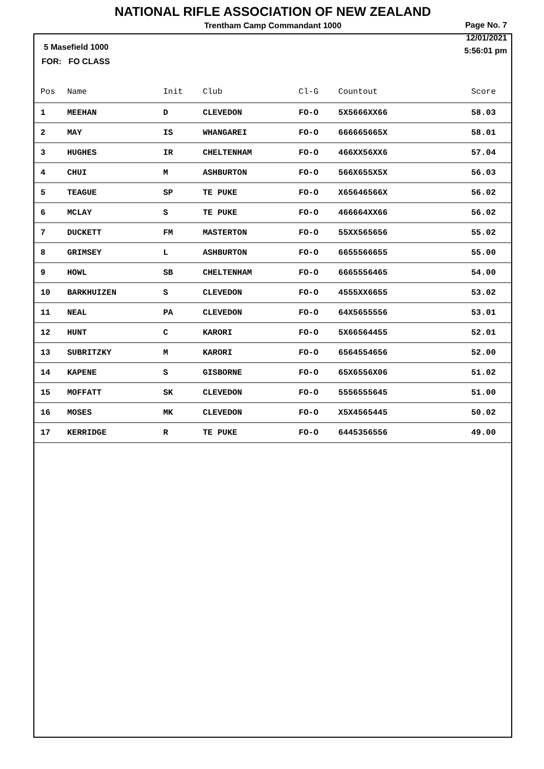NATIONAL RIFLE ASSOCIATION OF NEW ZEALAND
Trentham Camp Commandant 1000
Page No. 7
12/01/2021
5:56:01 pm
5 Masefield 1000
FOR: FO CLASS
| Pos | Name | Init | Club | Cl-G | Countout | Score |
| --- | --- | --- | --- | --- | --- | --- |
| 1 | MEEHAN | D | CLEVEDON | FO-O | 5X5666XX66 | 58.03 |
| 2 | MAY | IS | WHANGAREI | FO-O | 666665665X | 58.01 |
| 3 | HUGHES | IR | CHELTENHAM | FO-O | 466XX56XX6 | 57.04 |
| 4 | CHUI | M | ASHBURTON | FO-O | 566X655X5X | 56.03 |
| 5 | TEAGUE | SP | TE PUKE | FO-O | X65646566X | 56.02 |
| 6 | MCLAY | S | TE PUKE | FO-O | 466664XX66 | 56.02 |
| 7 | DUCKETT | FM | MASTERTON | FO-O | 55XX565656 | 55.02 |
| 8 | GRIMSEY | L | ASHBURTON | FO-O | 6655566655 | 55.00 |
| 9 | HOWL | SB | CHELTENHAM | FO-O | 6665556465 | 54.00 |
| 10 | BARKHUIZEN | S | CLEVEDON | FO-O | 4555XX6655 | 53.02 |
| 11 | NEAL | PA | CLEVEDON | FO-O | 64X5655556 | 53.01 |
| 12 | HUNT | C | KARORI | FO-O | 5X66564455 | 52.01 |
| 13 | SUBRITZKY | M | KARORI | FO-O | 6564554656 | 52.00 |
| 14 | KAPENE | S | GISBORNE | FO-O | 65X6556X06 | 51.02 |
| 15 | MOFFATT | SK | CLEVEDON | FO-O | 5556555645 | 51.00 |
| 16 | MOSES | MK | CLEVEDON | FO-O | X5X4565445 | 50.02 |
| 17 | KERRIDGE | R | TE PUKE | FO-O | 6445356556 | 49.00 |